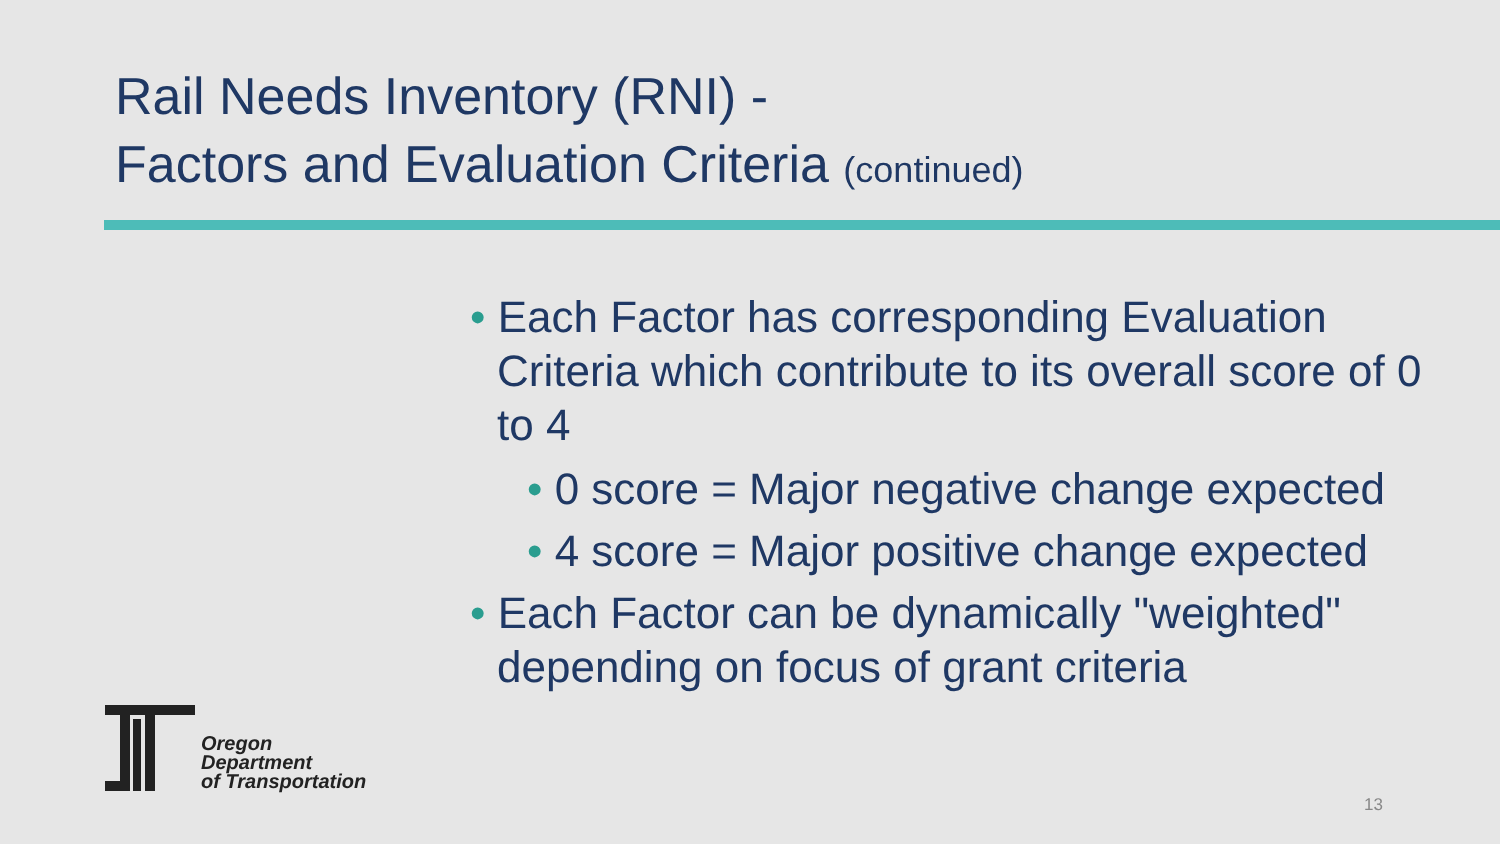Rail Needs Inventory (RNI) -
Factors and Evaluation Criteria (continued)
• Each Factor has corresponding Evaluation Criteria which contribute to its overall score of 0 to 4
• 0 score = Major negative change expected
• 4 score = Major positive change expected
• Each Factor can be dynamically "weighted" depending on focus of grant criteria
Oregon
Department
of Transportation
13